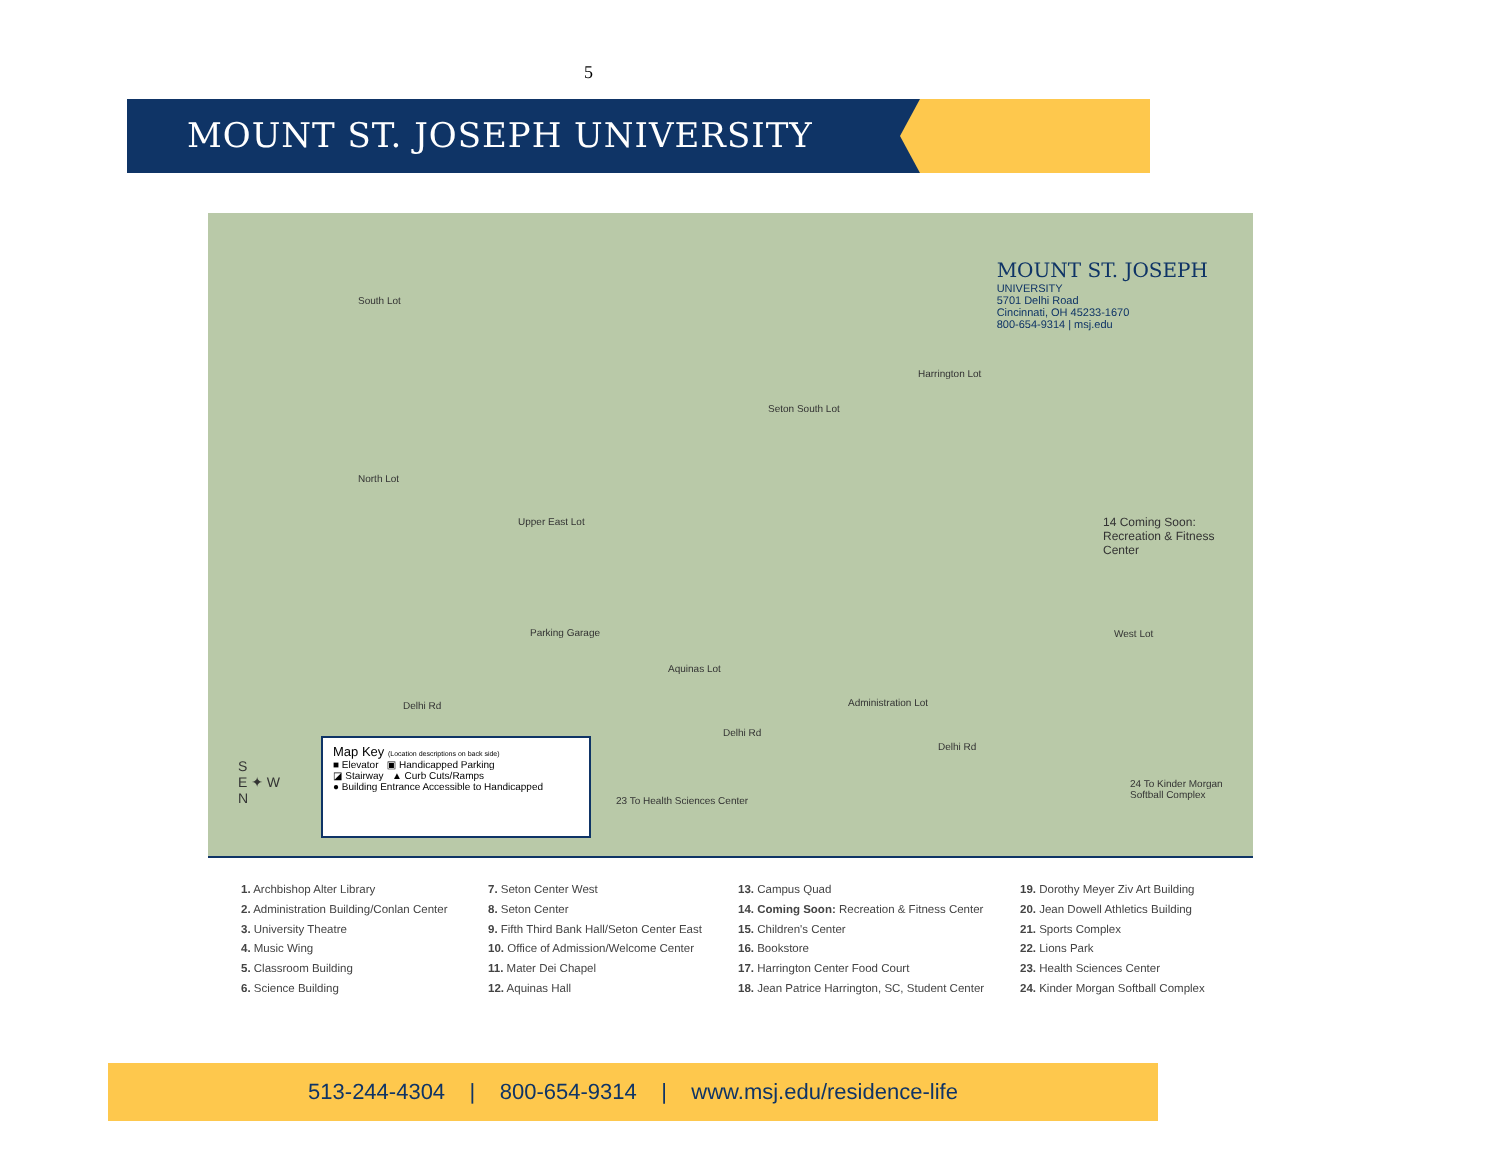5
MOUNT ST. JOSEPH UNIVERSITY
MOUNT ST. JOSEPH
UNIVERSITY
5701 Delhi Road
Cincinnati, OH 45233-1670
800-654-9314 | msj.edu
South Lot
North Lot
Upper East Lot
Parking Garage
Seton South Lot
Harrington Lot
Aquinas Lot
Administration Lot
West Lot
Delhi Rd
Delhi Rd
Delhi Rd
14 Coming Soon: Recreation & Fitness Center
23 To Health Sciences Center
24 To Kinder Morgan Softball Complex
S
E ✦ W
N
Map Key (Location descriptions on back side)
■ Elevator ▣ Handicapped Parking
◪ Stairway ▲ Curb Cuts/Ramps
● Building Entrance Accessible to Handicapped
1. Archbishop Alter Library
2. Administration Building/Conlan Center
3. University Theatre
4. Music Wing
5. Classroom Building
6. Science Building
7. Seton Center West
8. Seton Center
9. Fifth Third Bank Hall/Seton Center East
10. Office of Admission/Welcome Center
11. Mater Dei Chapel
12. Aquinas Hall
13. Campus Quad
14. Coming Soon: Recreation & Fitness Center
15. Children's Center
16. Bookstore
17. Harrington Center Food Court
18. Jean Patrice Harrington, SC, Student Center
19. Dorothy Meyer Ziv Art Building
20. Jean Dowell Athletics Building
21. Sports Complex
22. Lions Park
23. Health Sciences Center
24. Kinder Morgan Softball Complex
513-244-4304 | 800-654-9314 | www.msj.edu/residence-life